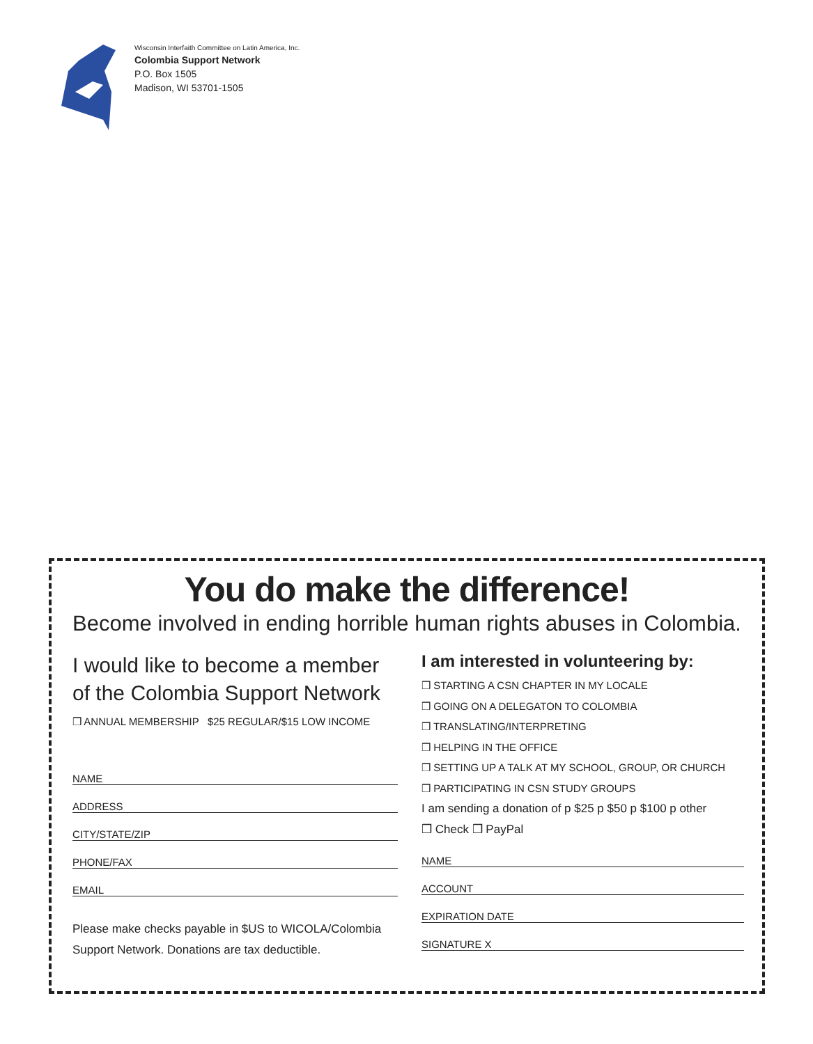Wisconsin Interfaith Committee on Latin America, Inc.
Colombia Support Network
P.O. Box 1505
Madison, WI 53701-1505
You do make the difference!
Become involved in ending horrible human rights abuses in Colombia.
I would like to become a member of the Colombia Support Network
❒ ANNUAL MEMBERSHIP $25 REGULAR/$15 LOW INCOME
NAME
ADDRESS
CITY/STATE/ZIP
PHONE/FAX
EMAIL
Please make checks payable in $US to WICOLA/Colombia Support Network. Donations are tax deductible.
I am interested in volunteering by:
❒ STARTING A CSN CHAPTER IN MY LOCALE
❒ GOING ON A DELEGATON TO COLOMBIA
❒ TRANSLATING/INTERPRETING
❒ HELPING IN THE OFFICE
❒ SETTING UP A TALK AT MY SCHOOL, GROUP, OR CHURCH
❒ PARTICIPATING IN CSN STUDY GROUPS
I am sending a donation of p $25 p $50 p $100 p other
❒ Check ❒ PayPal
NAME
ACCOUNT
EXPIRATION DATE
SIGNATURE X